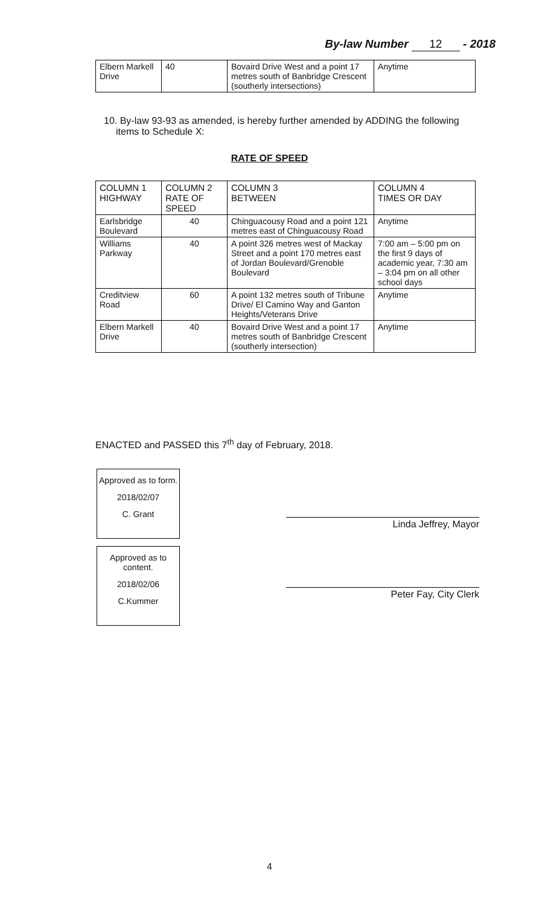By-law Number 12 - 2018
| Elbern Markell Drive | 40 | Bovaird Drive West and a point 17 metres south of Banbridge Crescent (southerly intersections) | Anytime |
10. By-law 93-93 as amended, is hereby further amended by ADDING the following items to Schedule X:
RATE OF SPEED
| COLUMN 1 HIGHWAY | COLUMN 2 RATE OF SPEED | COLUMN 3 BETWEEN | COLUMN 4 TIMES OR DAY |
| --- | --- | --- | --- |
| Earlsbridge Boulevard | 40 | Chinguacousy Road and a point 121 metres east of Chinguacousy Road | Anytime |
| Williams Parkway | 40 | A point 326 metres west of Mackay Street and a point 170 metres east of Jordan Boulevard/Grenoble Boulevard | 7:00 am – 5:00 pm on the first 9 days of academic year, 7:30 am – 3:04 pm on all other school days |
| Creditview Road | 60 | A point 132 metres south of Tribune Drive/ El Camino Way and Ganton Heights/Veterans Drive | Anytime |
| Elbern Markell Drive | 40 | Bovaird Drive West and a point 17 metres south of Banbridge Crescent (southerly intersection) | Anytime |
ENACTED and PASSED this 7<sup>th</sup> day of February, 2018.
Approved as to form.
2018/02/07
C. Grant
Approved as to content.
2018/02/06
C.Kummer
Linda Jeffrey, Mayor
Peter Fay, City Clerk
4